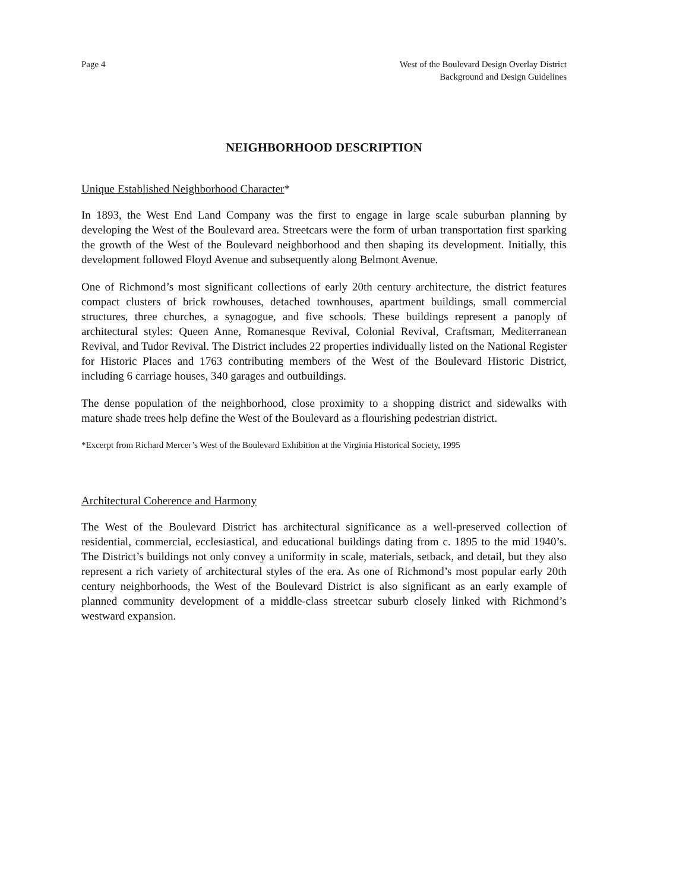Page 4 West of the Boulevard Design Overlay District
Background and Design Guidelines
NEIGHBORHOOD DESCRIPTION
Unique Established Neighborhood Character*
In 1893, the West End Land Company was the first to engage in large scale suburban planning by developing the West of the Boulevard area. Streetcars were the form of urban transportation first sparking the growth of the West of the Boulevard neighborhood and then shaping its development. Initially, this development followed Floyd Avenue and subsequently along Belmont Avenue.
One of Richmond’s most significant collections of early 20th century architecture, the district features compact clusters of brick rowhouses, detached townhouses, apartment buildings, small commercial structures, three churches, a synagogue, and five schools. These buildings represent a panoply of architectural styles: Queen Anne, Romanesque Revival, Colonial Revival, Craftsman, Mediterranean Revival, and Tudor Revival. The District includes 22 properties individually listed on the National Register for Historic Places and 1763 contributing members of the West of the Boulevard Historic District, including 6 carriage houses, 340 garages and outbuildings.
The dense population of the neighborhood, close proximity to a shopping district and sidewalks with mature shade trees help define the West of the Boulevard as a flourishing pedestrian district.
*Excerpt from Richard Mercer’s West of the Boulevard Exhibition at the Virginia Historical Society, 1995
Architectural Coherence and Harmony
The West of the Boulevard District has architectural significance as a well-preserved collection of residential, commercial, ecclesiastical, and educational buildings dating from c. 1895 to the mid 1940’s. The District’s buildings not only convey a uniformity in scale, materials, setback, and detail, but they also represent a rich variety of architectural styles of the era. As one of Richmond’s most popular early 20th century neighborhoods, the West of the Boulevard District is also significant as an early example of planned community development of a middle-class streetcar suburb closely linked with Richmond’s westward expansion.